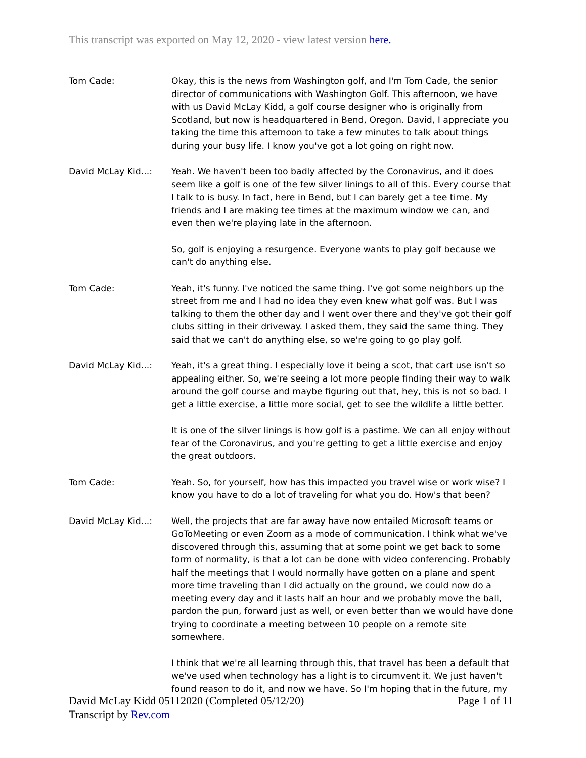This transcript was exported on May 12, 2020 - view latest version here.
Tom Cade: Okay, this is the news from Washington golf, and I'm Tom Cade, the senior director of communications with Washington Golf. This afternoon, we have with us David McLay Kidd, a golf course designer who is originally from Scotland, but now is headquartered in Bend, Oregon. David, I appreciate you taking the time this afternoon to take a few minutes to talk about things during your busy life. I know you've got a lot going on right now.
David McLay Kid...: Yeah. We haven't been too badly affected by the Coronavirus, and it does seem like a golf is one of the few silver linings to all of this. Every course that I talk to is busy. In fact, here in Bend, but I can barely get a tee time. My friends and I are making tee times at the maximum window we can, and even then we're playing late in the afternoon.
So, golf is enjoying a resurgence. Everyone wants to play golf because we can't do anything else.
Tom Cade: Yeah, it's funny. I've noticed the same thing. I've got some neighbors up the street from me and I had no idea they even knew what golf was. But I was talking to them the other day and I went over there and they've got their golf clubs sitting in their driveway. I asked them, they said the same thing. They said that we can't do anything else, so we're going to go play golf.
David McLay Kid...: Yeah, it's a great thing. I especially love it being a scot, that cart use isn't so appealing either. So, we're seeing a lot more people finding their way to walk around the golf course and maybe figuring out that, hey, this is not so bad. I get a little exercise, a little more social, get to see the wildlife a little better.
It is one of the silver linings is how golf is a pastime. We can all enjoy without fear of the Coronavirus, and you're getting to get a little exercise and enjoy the great outdoors.
Tom Cade: Yeah. So, for yourself, how has this impacted you travel wise or work wise? I know you have to do a lot of traveling for what you do. How's that been?
David McLay Kid...: Well, the projects that are far away have now entailed Microsoft teams or GoToMeeting or even Zoom as a mode of communication. I think what we've discovered through this, assuming that at some point we get back to some form of normality, is that a lot can be done with video conferencing. Probably half the meetings that I would normally have gotten on a plane and spent more time traveling than I did actually on the ground, we could now do a meeting every day and it lasts half an hour and we probably move the ball, pardon the pun, forward just as well, or even better than we would have done trying to coordinate a meeting between 10 people on a remote site somewhere.
I think that we're all learning through this, that travel has been a default that we've used when technology has a light is to circumvent it. We just haven't found reason to do it, and now we have. So I'm hoping that in the future, my
David McLay Kidd 05112020 (Completed 05/12/20)
Transcript by Rev.com
Page 1 of 11